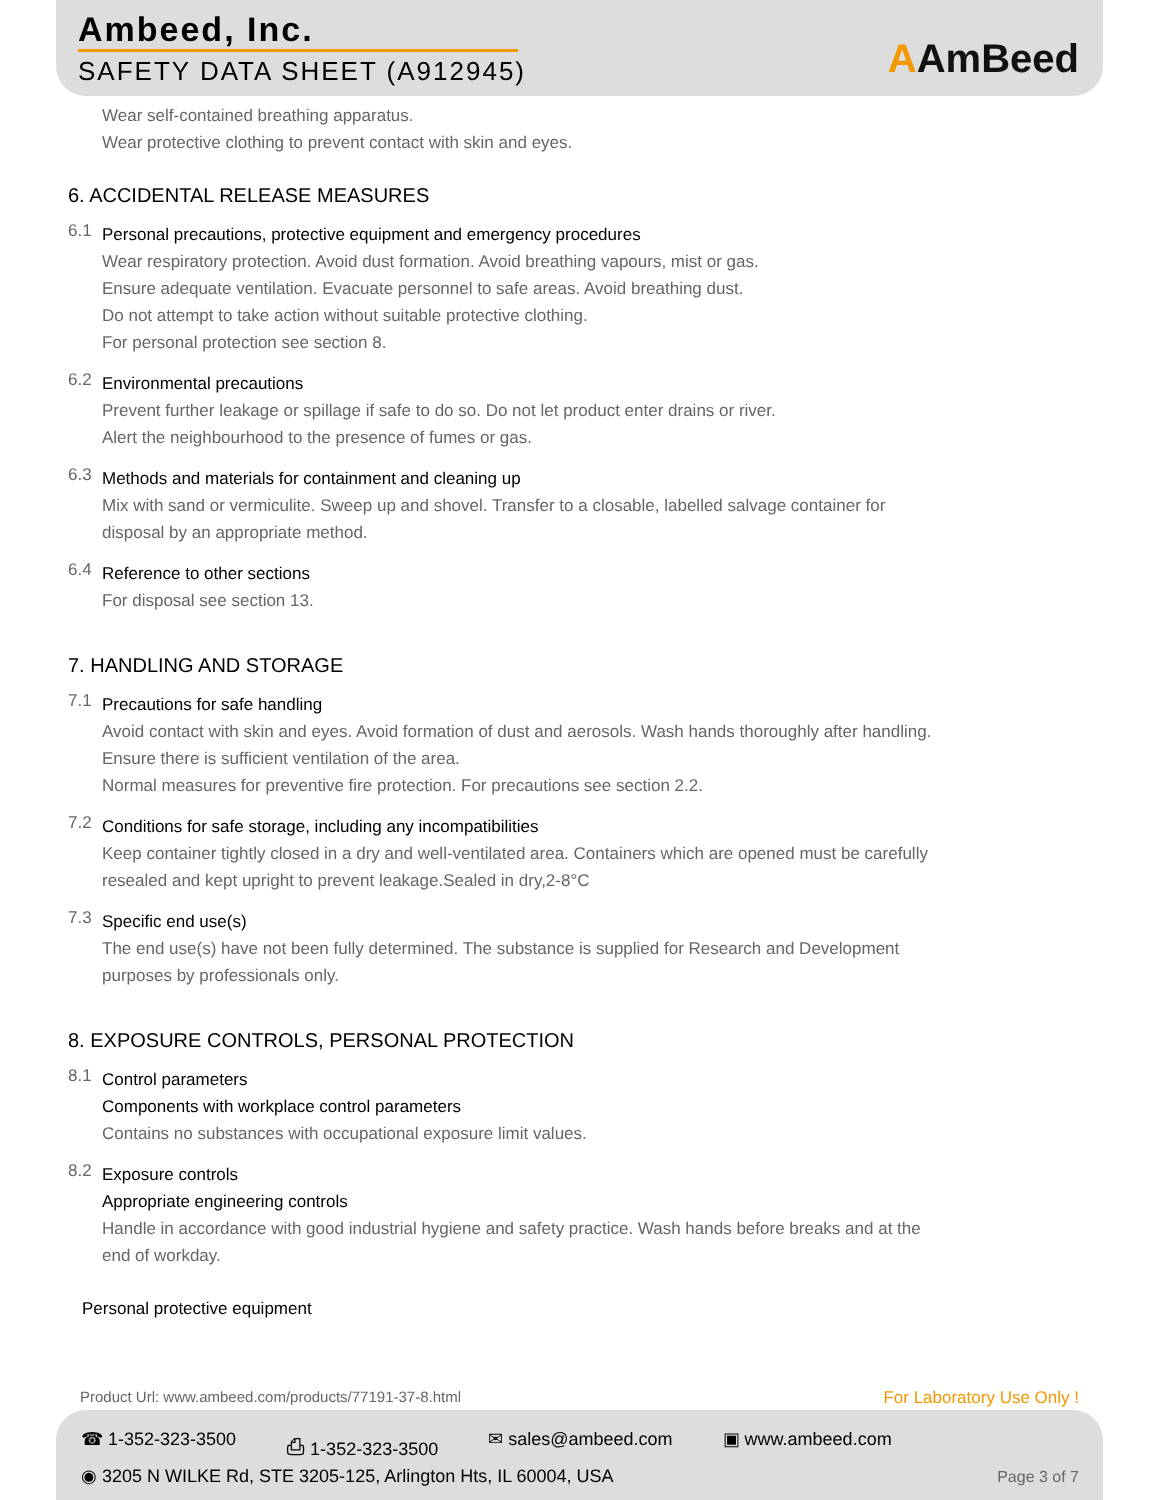Ambeed, Inc.
SAFETY DATA SHEET (A912945) AAmBeed
Wear self-contained breathing apparatus.
Wear protective clothing to prevent contact with skin and eyes.
6. ACCIDENTAL RELEASE MEASURES
6.1 Personal precautions, protective equipment and emergency procedures
Wear respiratory protection. Avoid dust formation. Avoid breathing vapours, mist or gas.
Ensure adequate ventilation. Evacuate personnel to safe areas. Avoid breathing dust.
Do not attempt to take action without suitable protective clothing.
For personal protection see section 8.
6.2 Environmental precautions
Prevent further leakage or spillage if safe to do so. Do not let product enter drains or river.
Alert the neighbourhood to the presence of fumes or gas.
6.3 Methods and materials for containment and cleaning up
Mix with sand or vermiculite. Sweep up and shovel. Transfer to a closable, labelled salvage container for
disposal by an appropriate method.
6.4 Reference to other sections
For disposal see section 13.
7. HANDLING AND STORAGE
7.1 Precautions for safe handling
Avoid contact with skin and eyes. Avoid formation of dust and aerosols. Wash hands thoroughly after handling.
Ensure there is sufficient ventilation of the area.
Normal measures for preventive fire protection. For precautions see section 2.2.
7.2 Conditions for safe storage, including any incompatibilities
Keep container tightly closed in a dry and well-ventilated area. Containers which are opened must be carefully
resealed and kept upright to prevent leakage.Sealed in dry,2-8°C
7.3 Specific end use(s)
The end use(s) have not been fully determined. The substance is supplied for Research and Development
purposes by professionals only.
8. EXPOSURE CONTROLS, PERSONAL PROTECTION
8.1 Control parameters
Components with workplace control parameters
Contains no substances with occupational exposure limit values.
8.2 Exposure controls
Appropriate engineering controls
Handle in accordance with good industrial hygiene and safety practice. Wash hands before breaks and at the
end of workday.
Personal protective equipment
Product Url: www.ambeed.com/products/77191-37-8.html For Laboratory Use Only !
☎ 1-352-323-3500 ⎙ 1-352-323-3500 ✉ sales@ambeed.com ▣ www.ambeed.com
◉ 3205 N WILKE Rd, STE 3205-125, Arlington Hts, IL 60004, USA
Page 3 of 7